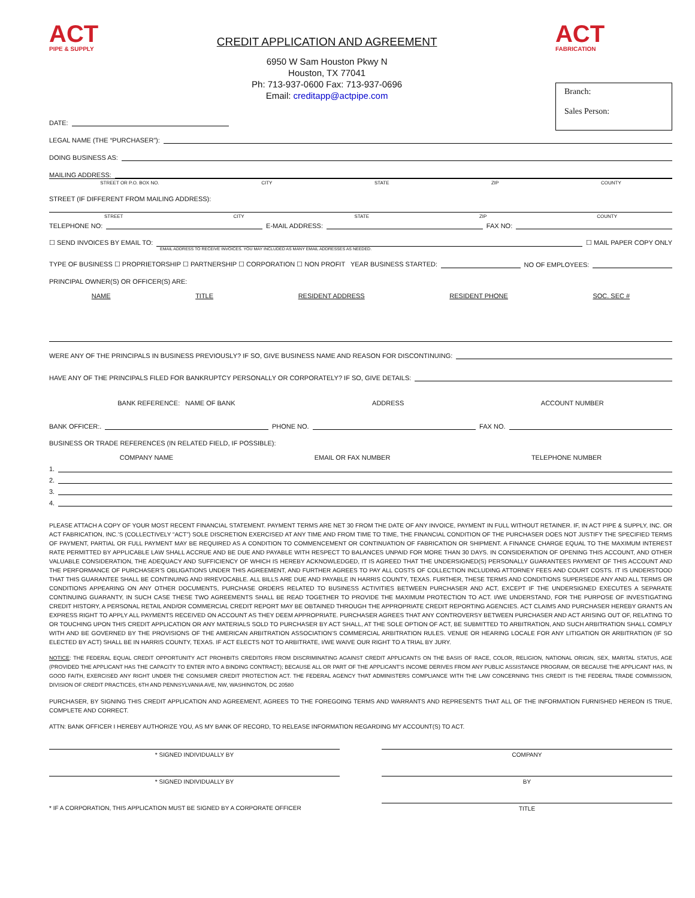ACT
PIPE & SUPPLY
CREDIT APPLICATION AND AGREEMENT
6950 W Sam Houston Pkwy N
Houston, TX 77041
Ph: 713-937-0600 Fax: 713-937-0696
Email: creditapp@actpipe.com
ACT
FABRICATION
Branch:
Sales Person:
DATE:
LEGAL NAME (THE “PURCHASER”):
DOING BUSINESS AS:
MAILING ADDRESS:
STREET OR P.O. BOX NO. CITY STATE ZIP COUNTY
STREET (IF DIFFERENT FROM MAILING ADDRESS):
STREET CITY STATE ZIP COUNTY
TELEPHONE NO: E-MAIL ADDRESS: FAX NO:
☐ SEND INVOICES BY EMAIL TO: ☐ MAIL PAPER COPY ONLY
EMAIL ADDRESS TO RECEIVE INVOICES. YOU MAY INCLUDED AS MANY EMAIL ADDRESSES AS NEEDED.
TYPE OF BUSINESS ☐ PROPRIETORSHIP ☐ PARTNERSHIP ☐ CORPORATION ☐ NON PROFIT YEAR BUSINESS STARTED: NO OF EMPLOYEES:
PRINCIPAL OWNER(S) OR OFFICER(S) ARE:
NAME TITLE RESIDENT ADDRESS RESIDENT PHONE SOC. SEC #
WERE ANY OF THE PRINCIPALS IN BUSINESS PREVIOUSLY? IF SO, GIVE BUSINESS NAME AND REASON FOR DISCONTINUING:
HAVE ANY OF THE PRINCIPALS FILED FOR BANKRUPTCY PERSONALLY OR CORPORATELY? IF SO, GIVE DETAILS:
BANK REFERENCE: NAME OF BANK ADDRESS ACCOUNT NUMBER
BANK OFFICER:. PHONE NO. FAX NO.
BUSINESS OR TRADE REFERENCES (IN RELATED FIELD, IF POSSIBLE):
COMPANY NAME EMAIL OR FAX NUMBER TELEPHONE NUMBER
1.
2.
3.
4.
PLEASE ATTACH A COPY OF YOUR MOST RECENT FINANCIAL STATEMENT. PAYMENT TERMS ARE NET 30 FROM THE DATE OF ANY INVOICE, PAYMENT IN FULL WITHOUT RETAINER. IF, IN ACT PIPE & SUPPLY, INC. OR ACT FABRICATION, INC.’S (COLLECTIVELY “ACT”) SOLE DISCRETION EXERCISED AT ANY TIME AND FROM TIME TO TIME, THE FINANCIAL CONDITION OF THE PURCHASER DOES NOT JUSTIFY THE SPECIFIED TERMS OF PAYMENT, PARTIAL OR FULL PAYMENT MAY BE REQUIRED AS A CONDITION TO COMMENCEMENT OR CONTINUATION OF FABRICATION OR SHIPMENT. A FINANCE CHARGE EQUAL TO THE MAXIMUM INTEREST RATE PERMITTED BY APPLICABLE LAW SHALL ACCRUE AND BE DUE AND PAYABLE WITH RESPECT TO BALANCES UNPAID FOR MORE THAN 30 DAYS. IN CONSIDERATION OF OPENING THIS ACCOUNT, AND OTHER VALUABLE CONSIDERATION, THE ADEQUACY AND SUFFICIENCY OF WHICH IS HEREBY ACKNOWLEDGED, IT IS AGREED THAT THE UNDERSIGNED(S) PERSONALLY GUARANTEES PAYMENT OF THIS ACCOUNT AND THE PERFORMANCE OF PURCHASER’S OBLIGATIONS UNDER THIS AGREEMENT, AND FURTHER AGREES TO PAY ALL COSTS OF COLLECTION INCLUDING ATTORNEY FEES AND COURT COSTS. IT IS UNDERSTOOD THAT THIS GUARANTEE SHALL BE CONTINUING AND IRREVOCABLE. ALL BILLS ARE DUE AND PAYABLE IN HARRIS COUNTY, TEXAS. FURTHER, THESE TERMS AND CONDITIONS SUPERSEDE ANY AND ALL TERMS OR CONDITIONS APPEARING ON ANY OTHER DOCUMENTS, PURCHASE ORDERS RELATED TO BUSINESS ACTIVITIES BETWEEN PURCHASER AND ACT, EXCEPT IF THE UNDERSIGNED EXECUTES A SEPARATE CONTINUING GUARANTY, IN SUCH CASE THESE TWO AGREEMENTS SHALL BE READ TOGETHER TO PROVIDE THE MAXIMUM PROTECTION TO ACT. I/WE UNDERSTAND, FOR THE PURPOSE OF INVESTIGATING CREDIT HISTORY, A PERSONAL RETAIL AND/OR COMMERCIAL CREDIT REPORT MAY BE OBTAINED THROUGH THE APPROPRIATE CREDIT REPORTING AGENCIES. ACT CLAIMS AND PURCHASER HEREBY GRANTS AN EXPRESS RIGHT TO APPLY ALL PAYMENTS RECEIVED ON ACCOUNT AS THEY DEEM APPROPRIATE. PURCHASER AGREES THAT ANY CONTROVERSY BETWEEN PURCHASER AND ACT ARISING OUT OF, RELATING TO OR TOUCHING UPON THIS CREDIT APPLICATION OR ANY MATERIALS SOLD TO PURCHASER BY ACT SHALL, AT THE SOLE OPTION OF ACT, BE SUBMITTED TO ARBITRATION, AND SUCH ARBITRATION SHALL COMPLY WITH AND BE GOVERNED BY THE PROVISIONS OF THE AMERICAN ARBITRATION ASSOCIATION’S COMMERCIAL ARBITRATION RULES. VENUE OR HEARING LOCALE FOR ANY LITIGATION OR ARBITRATION (IF SO ELECTED BY ACT) SHALL BE IN HARRIS COUNTY, TEXAS. IF ACT ELECTS NOT TO ARBITRATE, I/WE WAIVE OUR RIGHT TO A TRIAL BY JURY.
NOTICE: THE FEDERAL EQUAL CREDIT OPPORTUNITY ACT PROHIBITS CREDITORS FROM DISCRIMINATING AGAINST CREDIT APPLICANTS ON THE BASIS OF RACE, COLOR, RELIGION, NATIONAL ORIGIN, SEX, MARITAL STATUS, AGE (PROVIDED THE APPLICANT HAS THE CAPACITY TO ENTER INTO A BINDING CONTRACT); BECAUSE ALL OR PART OF THE APPLICANT’S INCOME DERIVES FROM ANY PUBLIC ASSISTANCE PROGRAM, OR BECAUSE THE APPLICANT HAS, IN GOOD FAITH, EXERCISED ANY RIGHT UNDER THE CONSUMER CREDIT PROTECTION ACT. THE FEDERAL AGENCY THAT ADMINISTERS COMPLIANCE WITH THE LAW CONCERNING THIS CREDIT IS THE FEDERAL TRADE COMMISSION, DIVISION OF CREDIT PRACTICES, 6TH AND PENNSYLVANIA AVE, NW, WASHINGTON, DC 20580
PURCHASER, BY SIGNING THIS CREDIT APPLICATION AND AGREEMENT, AGREES TO THE FOREGOING TERMS AND WARRANTS AND REPRESENTS THAT ALL OF THE INFORMATION FURNISHED HEREON IS TRUE, COMPLETE AND CORRECT.
ATTN: BANK OFFICER I HEREBY AUTHORIZE YOU, AS MY BANK OF RECORD, TO RELEASE INFORMATION REGARDING MY ACCOUNT(S) TO ACT.
* SIGNED INDIVIDUALLY BY COMPANY
* SIGNED INDIVIDUALLY BY BY
* IF A CORPORATION, THIS APPLICATION MUST BE SIGNED BY A CORPORATE OFFICER
TITLE